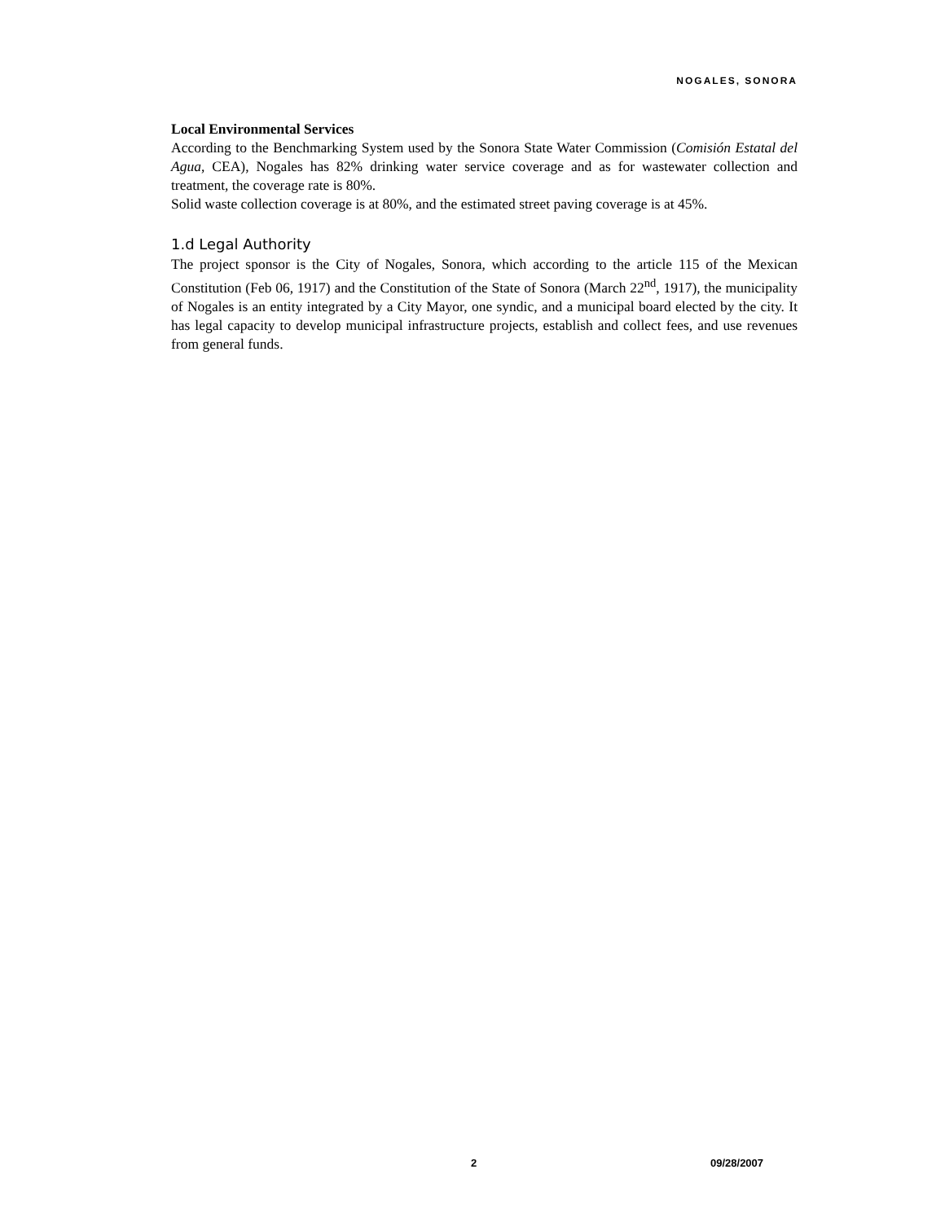NOGALES, SONORA
Local Environmental Services
According to the Benchmarking System used by the Sonora State Water Commission (Comisión Estatal del Agua, CEA), Nogales has 82% drinking water service coverage and as for wastewater collection and treatment, the coverage rate is 80%.
Solid waste collection coverage is at 80%, and the estimated street paving coverage is at 45%.
1.d Legal Authority
The project sponsor is the City of Nogales, Sonora, which according to the article 115 of the Mexican Constitution (Feb 06, 1917) and the Constitution of the State of Sonora (March 22<sup>nd</sup>, 1917), the municipality of Nogales is an entity integrated by a City Mayor, one syndic, and a municipal board elected by the city. It has legal capacity to develop municipal infrastructure projects, establish and collect fees, and use revenues from general funds.
2 09/28/2007